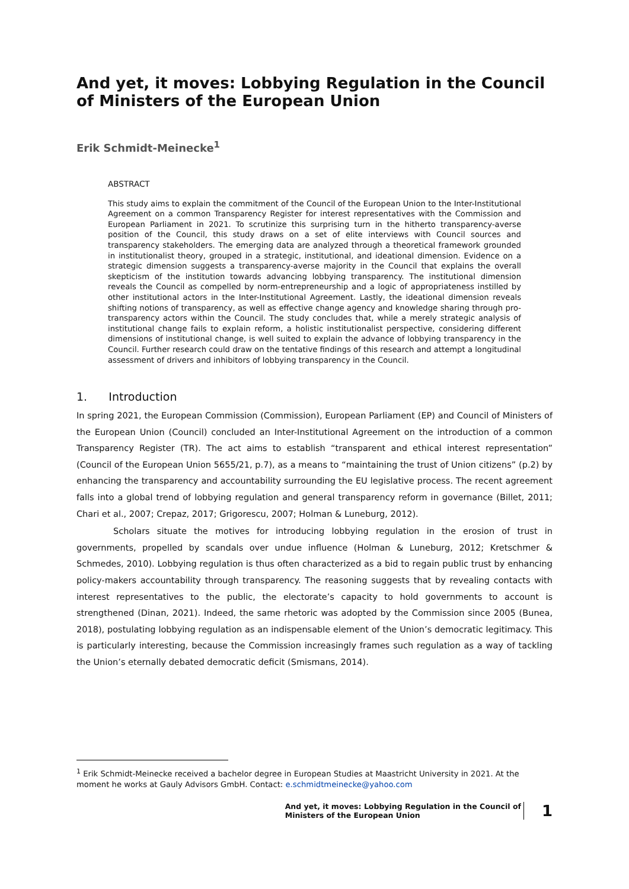And yet, it moves: Lobbying Regulation in the Council of Ministers of the European Union
Erik Schmidt-Meinecke<sup>1</sup>
ABSTRACT
This study aims to explain the commitment of the Council of the European Union to the Inter-Institutional Agreement on a common Transparency Register for interest representatives with the Commission and European Parliament in 2021. To scrutinize this surprising turn in the hitherto transparency-averse position of the Council, this study draws on a set of elite interviews with Council sources and transparency stakeholders. The emerging data are analyzed through a theoretical framework grounded in institutionalist theory, grouped in a strategic, institutional, and ideational dimension. Evidence on a strategic dimension suggests a transparency-averse majority in the Council that explains the overall skepticism of the institution towards advancing lobbying transparency. The institutional dimension reveals the Council as compelled by norm-entrepreneurship and a logic of appropriateness instilled by other institutional actors in the Inter-Institutional Agreement. Lastly, the ideational dimension reveals shifting notions of transparency, as well as effective change agency and knowledge sharing through pro-transparency actors within the Council. The study concludes that, while a merely strategic analysis of institutional change fails to explain reform, a holistic institutionalist perspective, considering different dimensions of institutional change, is well suited to explain the advance of lobbying transparency in the Council. Further research could draw on the tentative findings of this research and attempt a longitudinal assessment of drivers and inhibitors of lobbying transparency in the Council.
1. Introduction
In spring 2021, the European Commission (Commission), European Parliament (EP) and Council of Ministers of the European Union (Council) concluded an Inter-Institutional Agreement on the introduction of a common Transparency Register (TR). The act aims to establish “transparent and ethical interest representation” (Council of the European Union 5655/21, p.7), as a means to “maintaining the trust of Union citizens” (p.2) by enhancing the transparency and accountability surrounding the EU legislative process. The recent agreement falls into a global trend of lobbying regulation and general transparency reform in governance (Billet, 2011; Chari et al., 2007; Crepaz, 2017; Grigorescu, 2007; Holman & Luneburg, 2012).
Scholars situate the motives for introducing lobbying regulation in the erosion of trust in governments, propelled by scandals over undue influence (Holman & Luneburg, 2012; Kretschmer & Schmedes, 2010). Lobbying regulation is thus often characterized as a bid to regain public trust by enhancing policy-makers accountability through transparency. The reasoning suggests that by revealing contacts with interest representatives to the public, the electorate’s capacity to hold governments to account is strengthened (Dinan, 2021). Indeed, the same rhetoric was adopted by the Commission since 2005 (Bunea, 2018), postulating lobbying regulation as an indispensable element of the Union’s democratic legitimacy. This is particularly interesting, because the Commission increasingly frames such regulation as a way of tackling the Union’s eternally debated democratic deficit (Smismans, 2014).
<sup>1</sup> Erik Schmidt-Meinecke received a bachelor degree in European Studies at Maastricht University in 2021. At the moment he works at Gauly Advisors GmbH. Contact: e.schmidtmeinecke@yahoo.com
And yet, it moves: Lobbying Regulation in the Council of
Ministers of the European Union
1